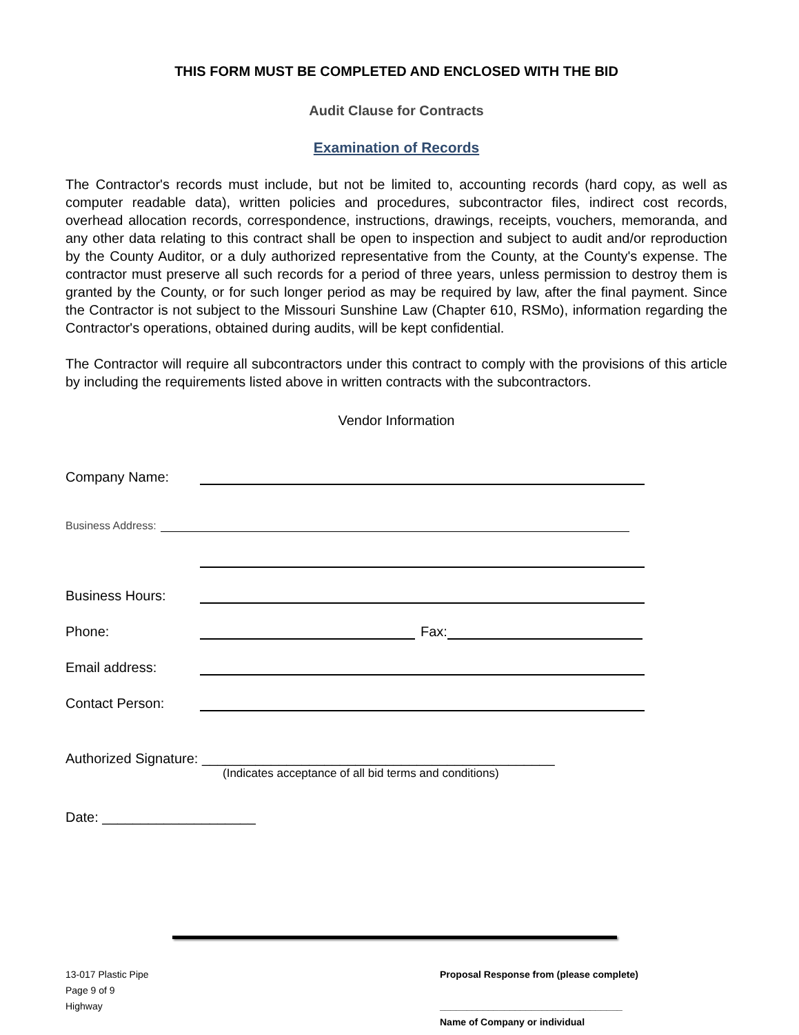THIS FORM MUST BE COMPLETED AND ENCLOSED WITH THE BID
Audit Clause for Contracts
Examination of Records
The Contractor's records must include, but not be limited to, accounting records (hard copy, as well as computer readable data), written policies and procedures, subcontractor files, indirect cost records, overhead allocation records, correspondence, instructions, drawings, receipts, vouchers, memoranda, and any other data relating to this contract shall be open to inspection and subject to audit and/or reproduction by the County Auditor, or a duly authorized representative from the County, at the County's expense. The contractor must preserve all such records for a period of three years, unless permission to destroy them is granted by the County, or for such longer period as may be required by law, after the final payment. Since the Contractor is not subject to the Missouri Sunshine Law (Chapter 610, RSMo), information regarding the Contractor's operations, obtained during audits, will be kept confidential.
The Contractor will require all subcontractors under this contract to comply with the provisions of this article by including the requirements listed above in written contracts with the subcontractors.
Vendor Information
Company Name:
Business Address:
Business Hours:
Phone: Fax:
Email address:
Contact Person:
Authorized Signature: ______________________________________________
(Indicates acceptance of all bid terms and conditions)
Date: ____________________
13-017 Plastic Pipe
Page 9 of 9
Highway
Proposal Response from (please complete)
__________________________________
Name of Company or individual